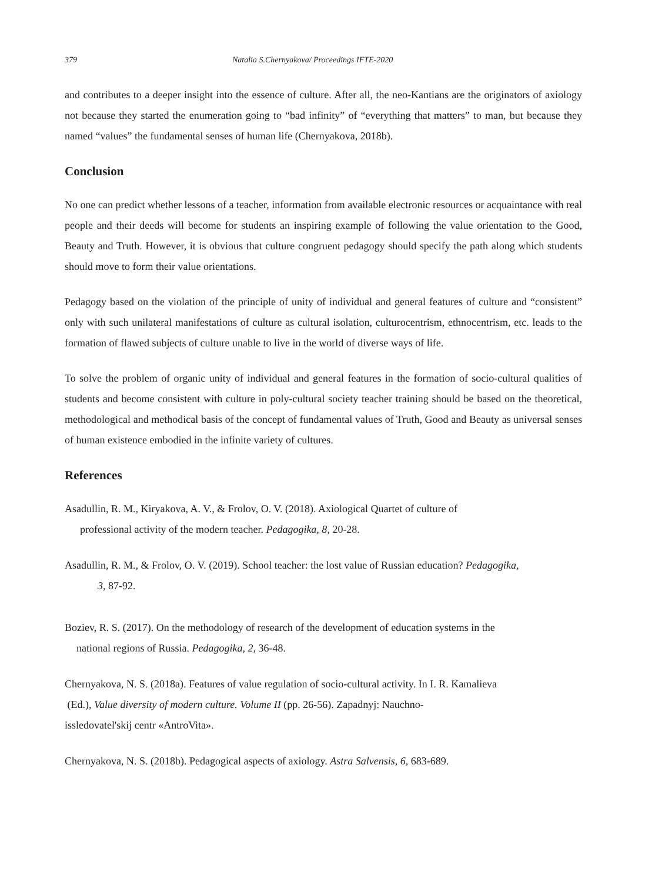379 Natalia S.Chernyakova/ Proceedings IFTE-2020
and contributes to a deeper insight into the essence of culture. After all, the neo-Kantians are the originators of axiology not because they started the enumeration going to “bad infinity” of “everything that matters” to man, but because they named “values” the fundamental senses of human life (Chernyakova, 2018b).
Conclusion
No one can predict whether lessons of a teacher, information from available electronic resources or acquaintance with real people and their deeds will become for students an inspiring example of following the value orientation to the Good, Beauty and Truth. However, it is obvious that culture congruent pedagogy should specify the path along which students should move to form their value orientations.
Pedagogy based on the violation of the principle of unity of individual and general features of culture and “consistent” only with such unilateral manifestations of culture as cultural isolation, culturocentrism, ethnocentrism, etc. leads to the formation of flawed subjects of culture unable to live in the world of diverse ways of life.
To solve the problem of organic unity of individual and general features in the formation of socio-cultural qualities of students and become consistent with culture in poly-cultural society teacher training should be based on the theoretical, methodological and methodical basis of the concept of fundamental values of Truth, Good and Beauty as universal senses of human existence embodied in the infinite variety of cultures.
References
Asadullin, R. M., Kiryakova, A. V., & Frolov, O. V. (2018). Axiological Quartet of culture of
professional activity of the modern teacher. Pedagogika, 8, 20-28.
Asadullin, R. M., & Frolov, O. V. (2019). School teacher: the lost value of Russian education? Pedagogika,
3, 87-92.
Boziev, R. S. (2017). On the methodology of research of the development of education systems in the
national regions of Russia. Pedagogika, 2, 36-48.
Chernyakova, N. S. (2018a). Features of value regulation of socio-cultural activity. In I. R. Kamalieva
(Ed.), Value diversity of modern culture. Volume II (pp. 26-56). Zapadnyj: Nauchno-
issledovatel'skij centr «AntroVita».
Chernyakova, N. S. (2018b). Pedagogical aspects of axiology. Astra Salvensis, 6, 683-689.